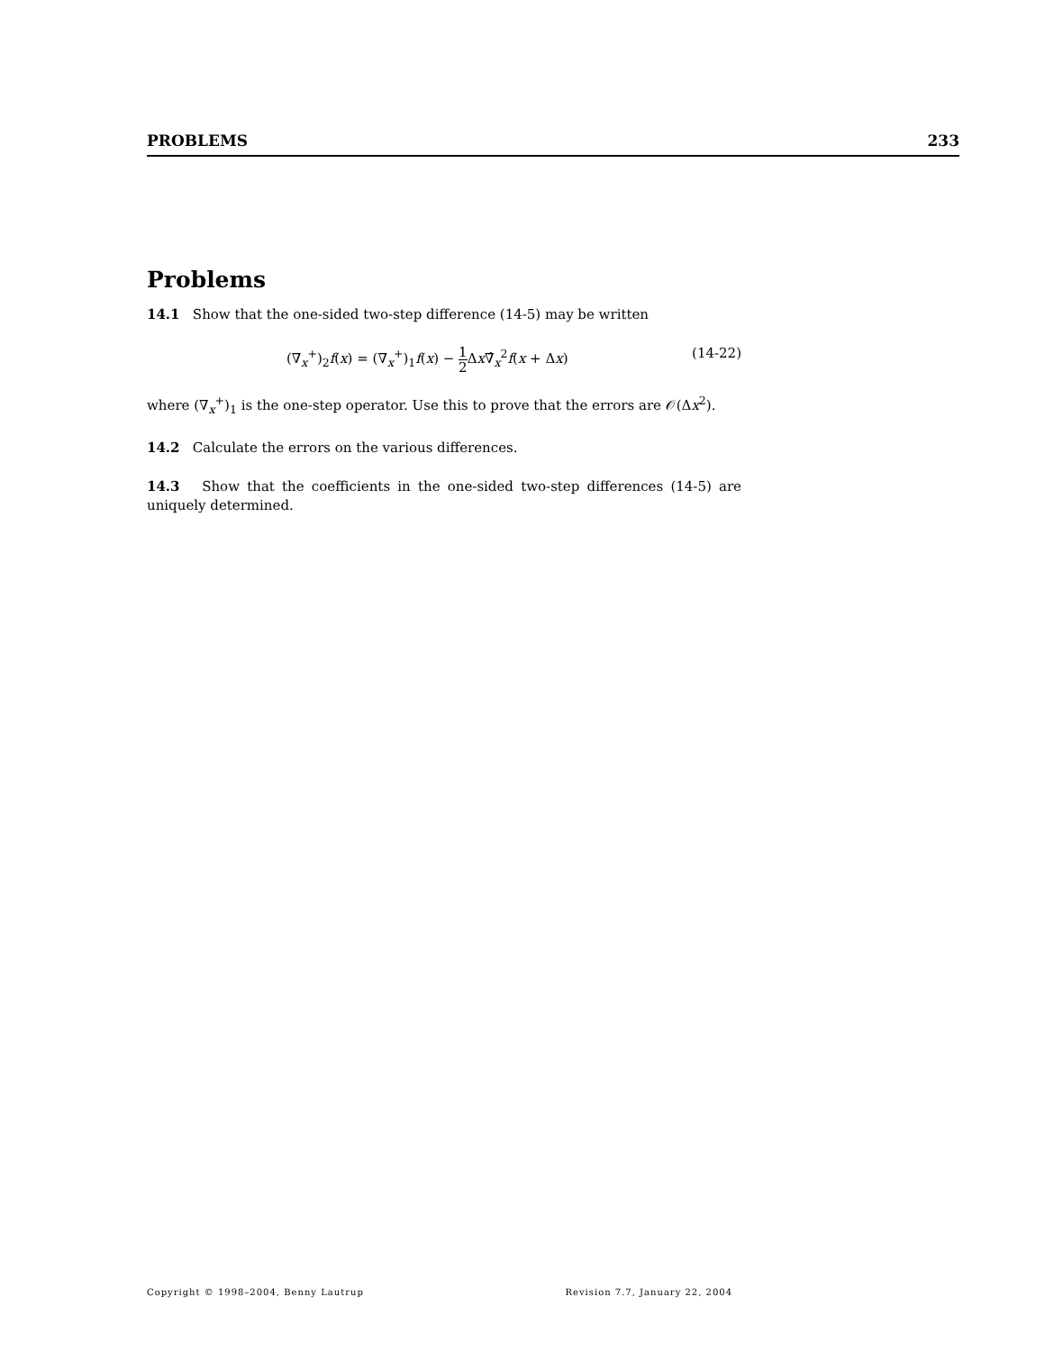PROBLEMS 233
Problems
14.1 Show that the one-sided two-step difference (14-5) may be written
(∇<sub>x</sub><sup>+</sup>)<sub>2</sub>f(x) = (∇<sub>x</sub><sup>+</sup>)<sub>1</sub>f(x) − 1 2 Δx∇̂<sub>x</sub><sup>2</sup>f(x + Δx) (14-22)
where (∇<sub>x</sub><sup>+</sup>)<sub>1</sub> is the one-step operator. Use this to prove that the errors are 𝒪(Δx<sup>2</sup>).
14.2 Calculate the errors on the various differences.
14.3 Show that the coefficients in the one-sided two-step differences (14-5) are uniquely determined.
Copyright © 1998–2004, Benny Lautrup Revision 7.7, January 22, 2004